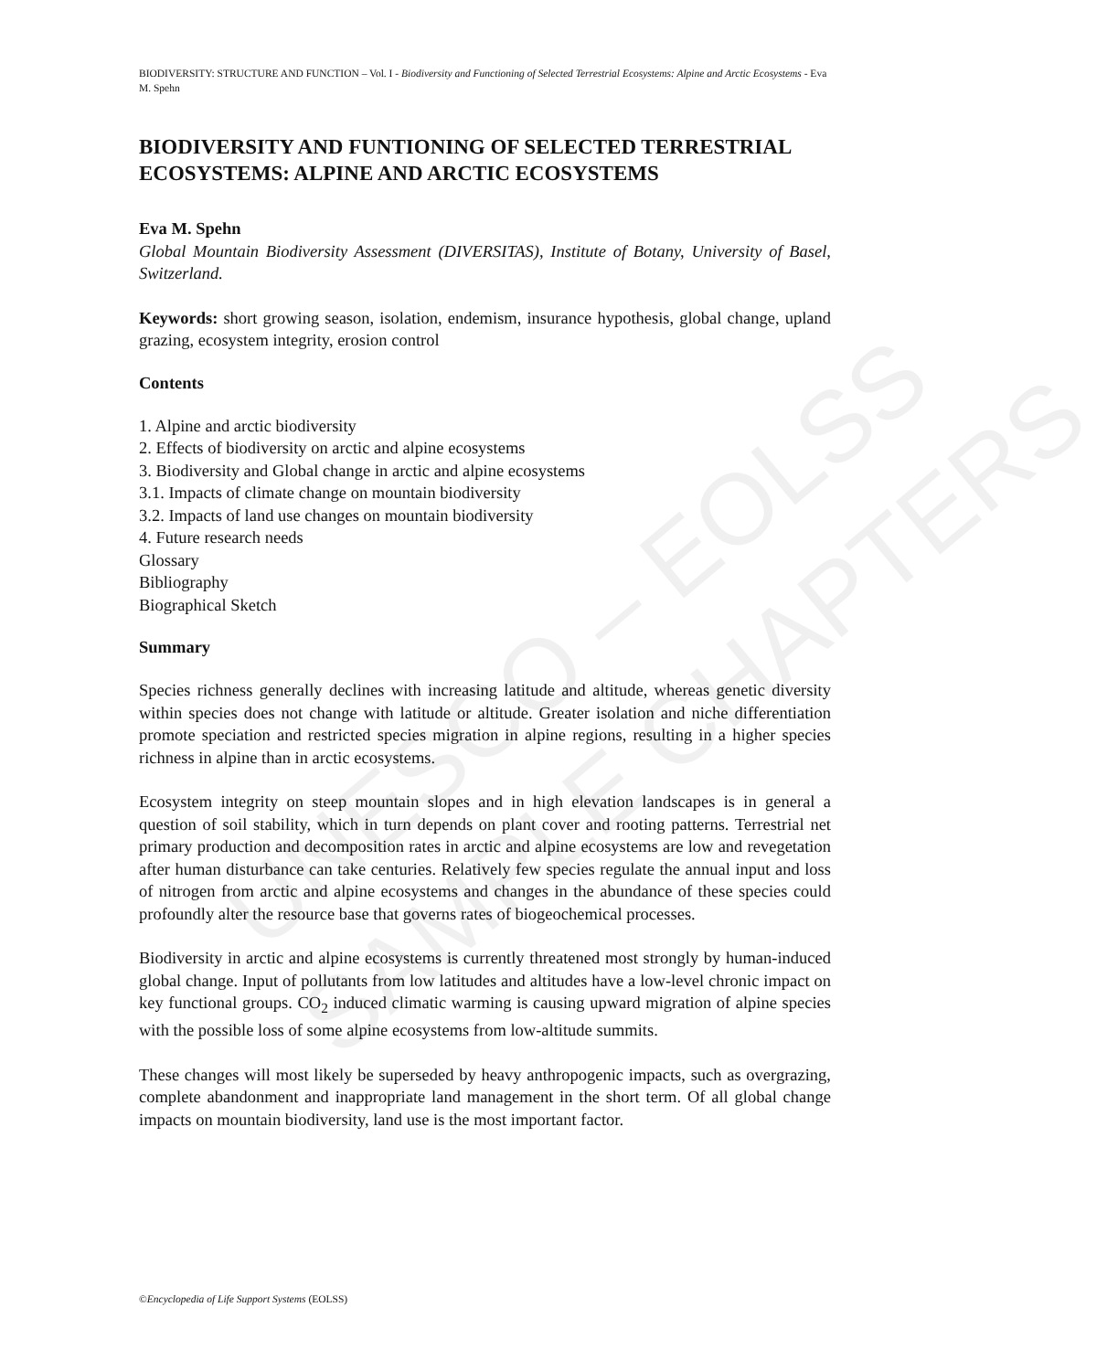UNESCO – EOLSS
SAMPLE CHAPTERS
BIODIVERSITY: STRUCTURE AND FUNCTION – Vol. I - Biodiversity and Functioning of Selected Terrestrial Ecosystems: Alpine and Arctic Ecosystems - Eva M. Spehn
BIODIVERSITY AND FUNTIONING OF SELECTED TERRESTRIAL ECOSYSTEMS: ALPINE AND ARCTIC ECOSYSTEMS
Eva M. Spehn
Global Mountain Biodiversity Assessment (DIVERSITAS), Institute of Botany, University of Basel, Switzerland.
Keywords: short growing season, isolation, endemism, insurance hypothesis, global change, upland grazing, ecosystem integrity, erosion control
Contents
1. Alpine and arctic biodiversity
2. Effects of biodiversity on arctic and alpine ecosystems
3. Biodiversity and Global change in arctic and alpine ecosystems
3.1. Impacts of climate change on mountain biodiversity
3.2. Impacts of land use changes on mountain biodiversity
4. Future research needs
Glossary
Bibliography
Biographical Sketch
Summary
Species richness generally declines with increasing latitude and altitude, whereas genetic diversity within species does not change with latitude or altitude. Greater isolation and niche differentiation promote speciation and restricted species migration in alpine regions, resulting in a higher species richness in alpine than in arctic ecosystems.
Ecosystem integrity on steep mountain slopes and in high elevation landscapes is in general a question of soil stability, which in turn depends on plant cover and rooting patterns. Terrestrial net primary production and decomposition rates in arctic and alpine ecosystems are low and revegetation after human disturbance can take centuries. Relatively few species regulate the annual input and loss of nitrogen from arctic and alpine ecosystems and changes in the abundance of these species could profoundly alter the resource base that governs rates of biogeochemical processes.
Biodiversity in arctic and alpine ecosystems is currently threatened most strongly by human-induced global change. Input of pollutants from low latitudes and altitudes have a low-level chronic impact on key functional groups. CO<sub>2</sub> induced climatic warming is causing upward migration of alpine species with the possible loss of some alpine ecosystems from low-altitude summits.
These changes will most likely be superseded by heavy anthropogenic impacts, such as overgrazing, complete abandonment and inappropriate land management in the short term. Of all global change impacts on mountain biodiversity, land use is the most important factor.
©Encyclopedia of Life Support Systems (EOLSS)